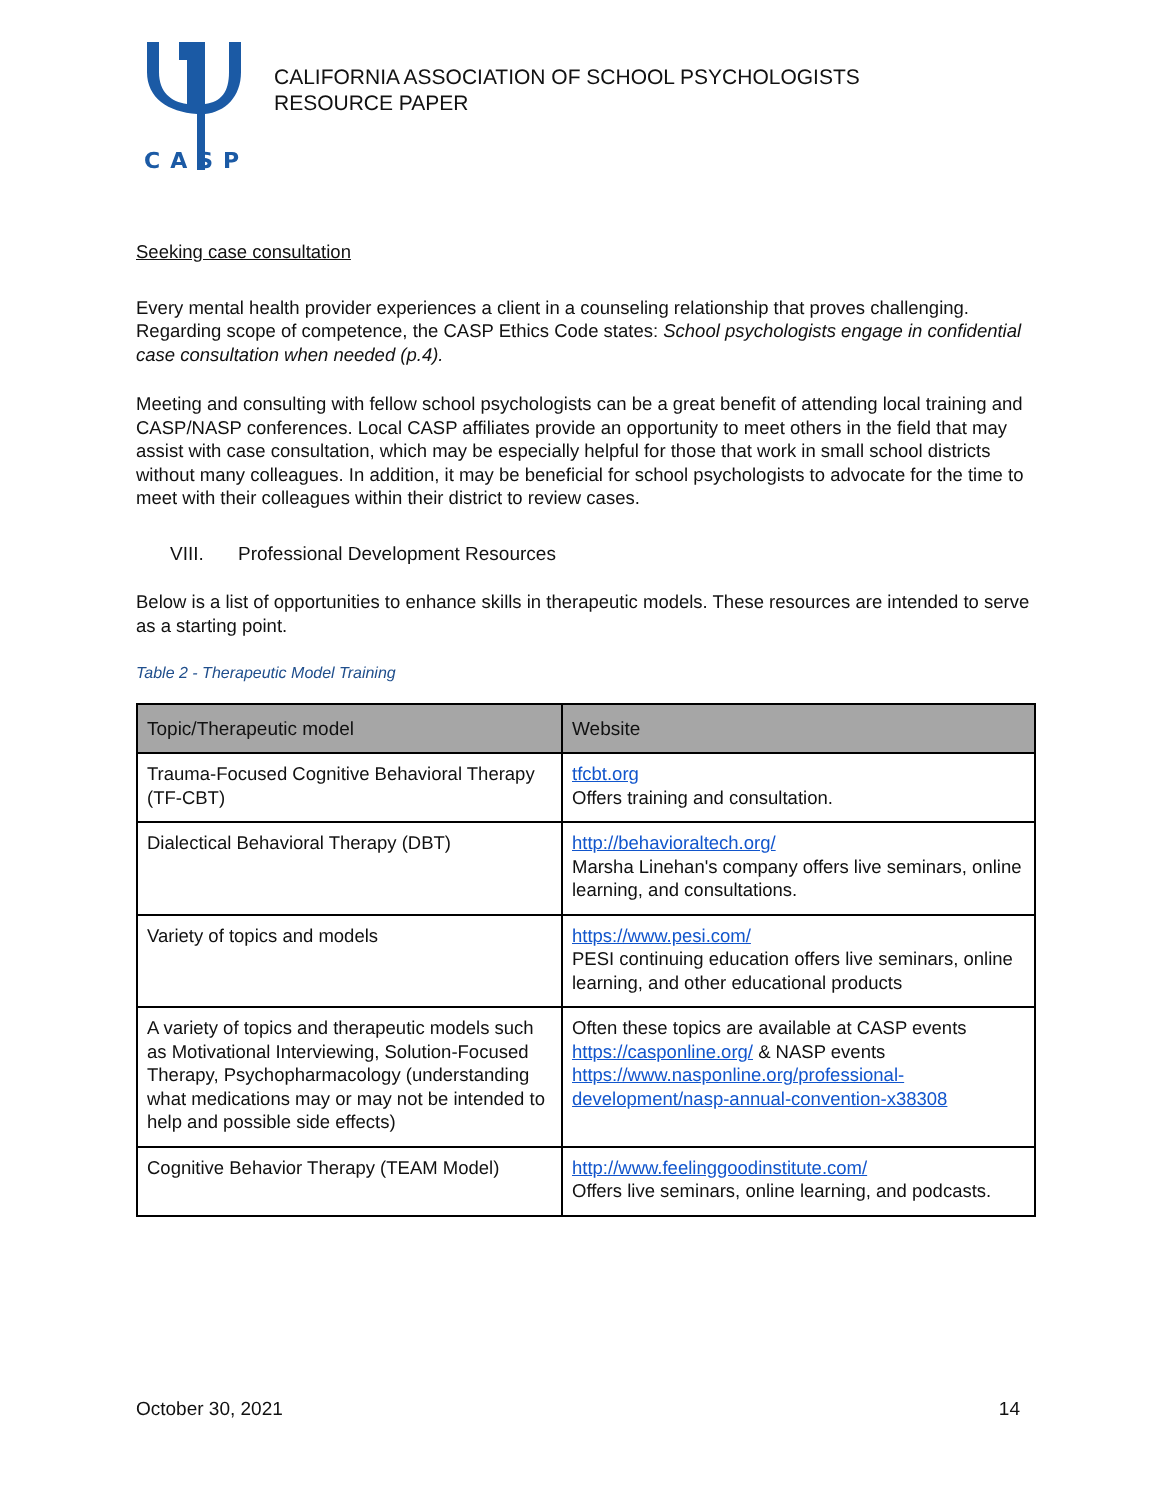CASP
CALIFORNIA ASSOCIATION OF SCHOOL PSYCHOLOGISTS
RESOURCE PAPER
Seeking case consultation
Every mental health provider experiences a client in a counseling relationship that proves challenging. Regarding scope of competence, the CASP Ethics Code states: School psychologists engage in confidential case consultation when needed (p.4).
Meeting and consulting with fellow school psychologists can be a great benefit of attending local training and CASP/NASP conferences. Local CASP affiliates provide an opportunity to meet others in the field that may assist with case consultation, which may be especially helpful for those that work in small school districts without many colleagues. In addition, it may be beneficial for school psychologists to advocate for the time to meet with their colleagues within their district to review cases.
VIII. Professional Development Resources
Below is a list of opportunities to enhance skills in therapeutic models. These resources are intended to serve as a starting point.
Table 2 - Therapeutic Model Training
| Topic/Therapeutic model | Website |
| --- | --- |
| Trauma-Focused Cognitive Behavioral Therapy (TF-CBT) | tfcbt.org Offers training and consultation. |
| Dialectical Behavioral Therapy (DBT) | http://behavioraltech.org/ Marsha Linehan's company offers live seminars, online learning, and consultations. |
| Variety of topics and models | https://www.pesi.com/ PESI continuing education offers live seminars, online learning, and other educational products |
| A variety of topics and therapeutic models such as Motivational Interviewing, Solution-Focused Therapy, Psychopharmacology (understanding what medications may or may not be intended to help and possible side effects) | Often these topics are available at CASP events https://casponline.org/ & NASP events https://www.nasponline.org/professional-development/nasp-annual-convention-x38308 |
| Cognitive Behavior Therapy (TEAM Model) | http://www.feelinggoodinstitute.com/ Offers live seminars, online learning, and podcasts. |
October 30, 2021 14